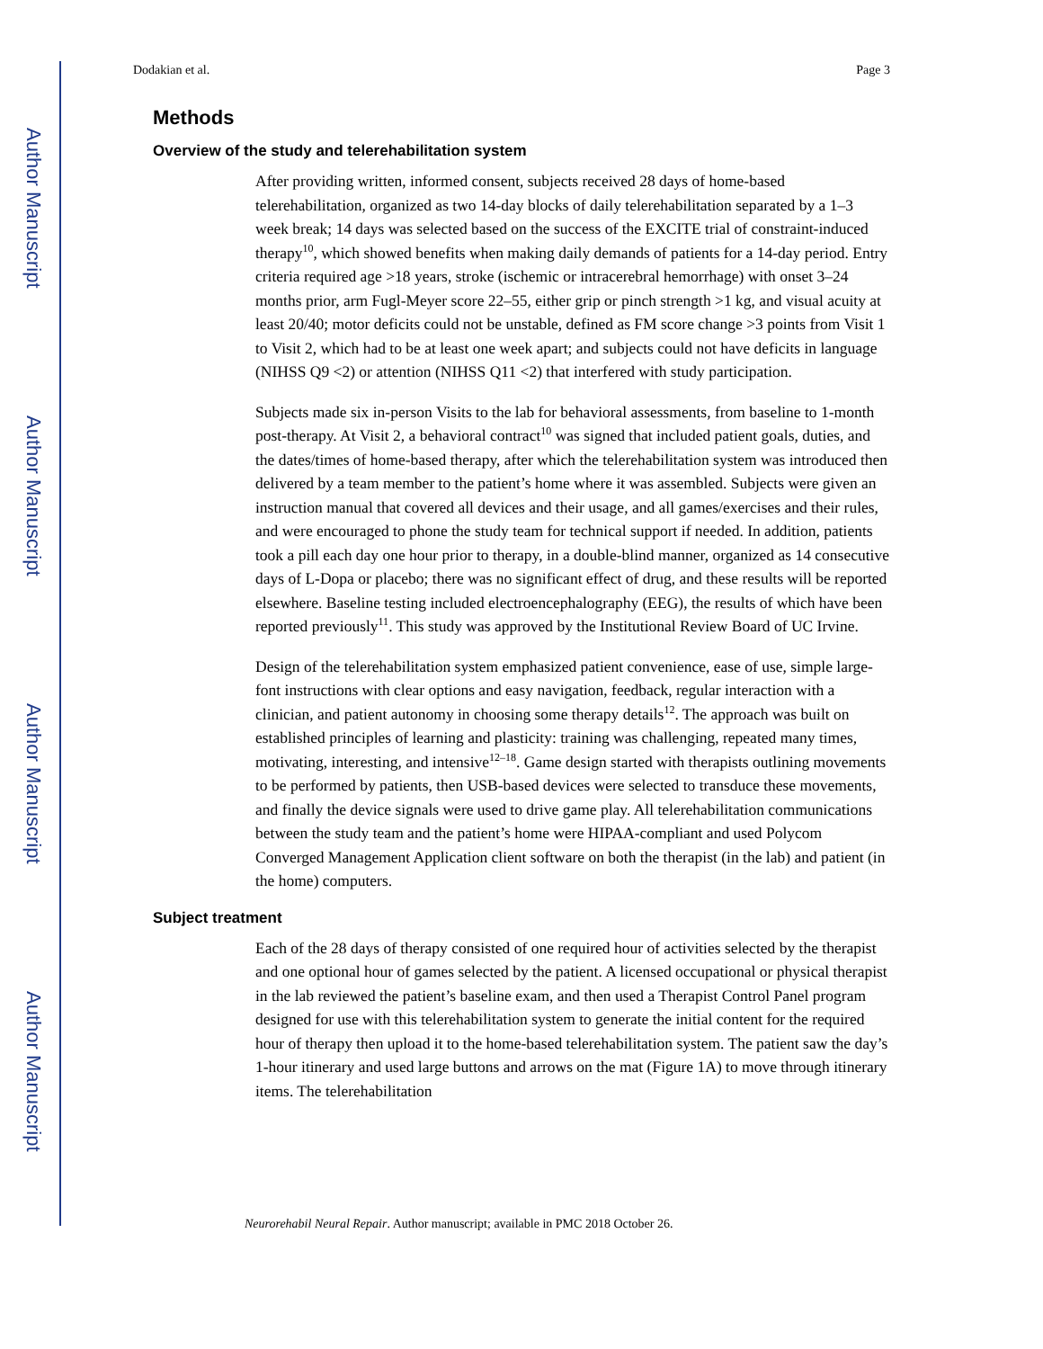Author Manuscript
Author Manuscript
Author Manuscript
Author Manuscript
Dodakian et al. Page 3
Methods
Overview of the study and telerehabilitation system
After providing written, informed consent, subjects received 28 days of home-based telerehabilitation, organized as two 14-day blocks of daily telerehabilitation separated by a 1–3 week break; 14 days was selected based on the success of the EXCITE trial of constraint-induced therapy<sup>10</sup>, which showed benefits when making daily demands of patients for a 14-day period. Entry criteria required age >18 years, stroke (ischemic or intracerebral hemorrhage) with onset 3–24 months prior, arm Fugl-Meyer score 22–55, either grip or pinch strength >1 kg, and visual acuity at least 20/40; motor deficits could not be unstable, defined as FM score change >3 points from Visit 1 to Visit 2, which had to be at least one week apart; and subjects could not have deficits in language (NIHSS Q9 <2) or attention (NIHSS Q11 <2) that interfered with study participation.
Subjects made six in-person Visits to the lab for behavioral assessments, from baseline to 1-month post-therapy. At Visit 2, a behavioral contract<sup>10</sup> was signed that included patient goals, duties, and the dates/times of home-based therapy, after which the telerehabilitation system was introduced then delivered by a team member to the patient’s home where it was assembled. Subjects were given an instruction manual that covered all devices and their usage, and all games/exercises and their rules, and were encouraged to phone the study team for technical support if needed. In addition, patients took a pill each day one hour prior to therapy, in a double-blind manner, organized as 14 consecutive days of L-Dopa or placebo; there was no significant effect of drug, and these results will be reported elsewhere. Baseline testing included electroencephalography (EEG), the results of which have been reported previously<sup>11</sup>. This study was approved by the Institutional Review Board of UC Irvine.
Design of the telerehabilitation system emphasized patient convenience, ease of use, simple large-font instructions with clear options and easy navigation, feedback, regular interaction with a clinician, and patient autonomy in choosing some therapy details<sup>12</sup>. The approach was built on established principles of learning and plasticity: training was challenging, repeated many times, motivating, interesting, and intensive<sup>12–18</sup>. Game design started with therapists outlining movements to be performed by patients, then USB-based devices were selected to transduce these movements, and finally the device signals were used to drive game play. All telerehabilitation communications between the study team and the patient’s home were HIPAA-compliant and used Polycom Converged Management Application client software on both the therapist (in the lab) and patient (in the home) computers.
Subject treatment
Each of the 28 days of therapy consisted of one required hour of activities selected by the therapist and one optional hour of games selected by the patient. A licensed occupational or physical therapist in the lab reviewed the patient’s baseline exam, and then used a Therapist Control Panel program designed for use with this telerehabilitation system to generate the initial content for the required hour of therapy then upload it to the home-based telerehabilitation system. The patient saw the day’s 1-hour itinerary and used large buttons and arrows on the mat (Figure 1A) to move through itinerary items. The telerehabilitation
Neurorehabil Neural Repair. Author manuscript; available in PMC 2018 October 26.